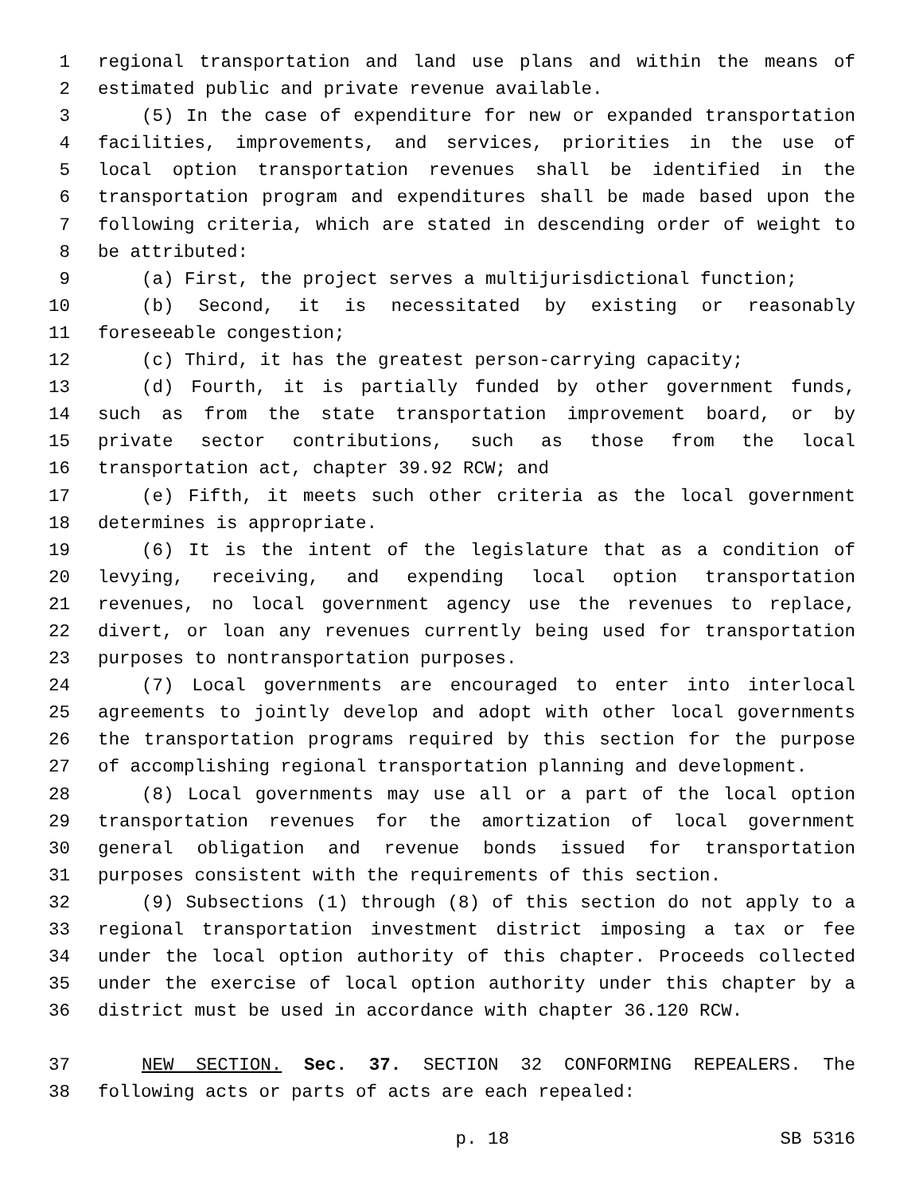1 regional transportation and land use plans and within the means of
2 estimated public and private revenue available.
3 (5) In the case of expenditure for new or expanded transportation
4 facilities, improvements, and services, priorities in the use of
5 local option transportation revenues shall be identified in the
6 transportation program and expenditures shall be made based upon the
7 following criteria, which are stated in descending order of weight to
8 be attributed:
9 (a) First, the project serves a multijurisdictional function;
10 (b) Second, it is necessitated by existing or reasonably
11 foreseeable congestion;
12 (c) Third, it has the greatest person-carrying capacity;
13 (d) Fourth, it is partially funded by other government funds,
14 such as from the state transportation improvement board, or by
15 private sector contributions, such as those from the local
16 transportation act, chapter 39.92 RCW; and
17 (e) Fifth, it meets such other criteria as the local government
18 determines is appropriate.
19 (6) It is the intent of the legislature that as a condition of
20 levying, receiving, and expending local option transportation
21 revenues, no local government agency use the revenues to replace,
22 divert, or loan any revenues currently being used for transportation
23 purposes to nontransportation purposes.
24 (7) Local governments are encouraged to enter into interlocal
25 agreements to jointly develop and adopt with other local governments
26 the transportation programs required by this section for the purpose
27 of accomplishing regional transportation planning and development.
28 (8) Local governments may use all or a part of the local option
29 transportation revenues for the amortization of local government
30 general obligation and revenue bonds issued for transportation
31 purposes consistent with the requirements of this section.
32 (9) Subsections (1) through (8) of this section do not apply to a
33 regional transportation investment district imposing a tax or fee
34 under the local option authority of this chapter. Proceeds collected
35 under the exercise of local option authority under this chapter by a
36 district must be used in accordance with chapter 36.120 RCW.
37 NEW SECTION. Sec. 37. SECTION 32 CONFORMING REPEALERS. The
38 following acts or parts of acts are each repealed:
p. 18 SB 5316